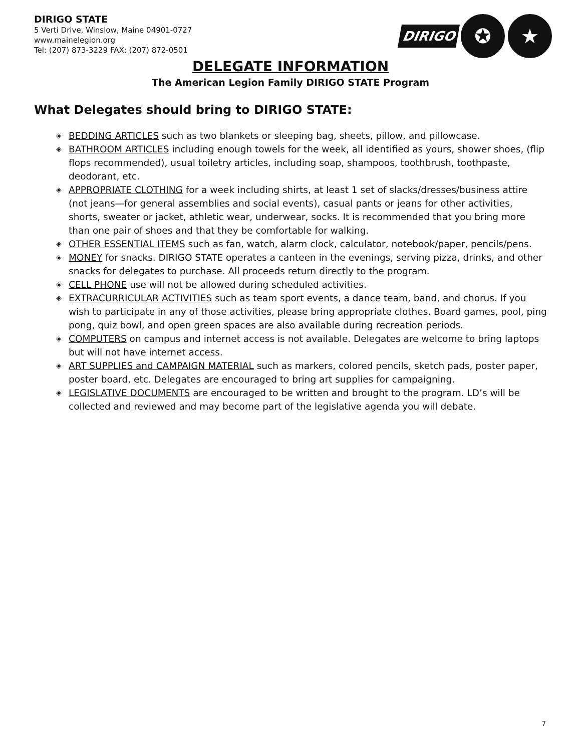DIRIGO STATE
5 Verti Drive, Winslow, Maine 04901-0727
www.mainelegion.org
Tel: (207) 873-3229 FAX: (207) 872-0501
DIRIGO
✪ ★
DELEGATE INFORMATION
The American Legion Family DIRIGO STATE Program
What Delegates should bring to DIRIGO STATE:
◈ BEDDING ARTICLES such as two blankets or sleeping bag, sheets, pillow, and pillowcase.
◈ BATHROOM ARTICLES including enough towels for the week, all identified as yours, shower shoes, (flip flops recommended), usual toiletry articles, including soap, shampoos, toothbrush, toothpaste, deodorant, etc.
◈ APPROPRIATE CLOTHING for a week including shirts, at least 1 set of slacks/dresses/business attire (not jeans—for general assemblies and social events), casual pants or jeans for other activities, shorts, sweater or jacket, athletic wear, underwear, socks. It is recommended that you bring more than one pair of shoes and that they be comfortable for walking.
◈ OTHER ESSENTIAL ITEMS such as fan, watch, alarm clock, calculator, notebook/paper, pencils/pens.
◈ MONEY for snacks. DIRIGO STATE operates a canteen in the evenings, serving pizza, drinks, and other snacks for delegates to purchase. All proceeds return directly to the program.
◈ CELL PHONE use will not be allowed during scheduled activities.
◈ EXTRACURRICULAR ACTIVITIES such as team sport events, a dance team, band, and chorus. If you wish to participate in any of those activities, please bring appropriate clothes. Board games, pool, ping pong, quiz bowl, and open green spaces are also available during recreation periods.
◈ COMPUTERS on campus and internet access is not available. Delegates are welcome to bring laptops but will not have internet access.
◈ ART SUPPLIES and CAMPAIGN MATERIAL such as markers, colored pencils, sketch pads, poster paper, poster board, etc. Delegates are encouraged to bring art supplies for campaigning.
◈ LEGISLATIVE DOCUMENTS are encouraged to be written and brought to the program. LD’s will be collected and reviewed and may become part of the legislative agenda you will debate.
7